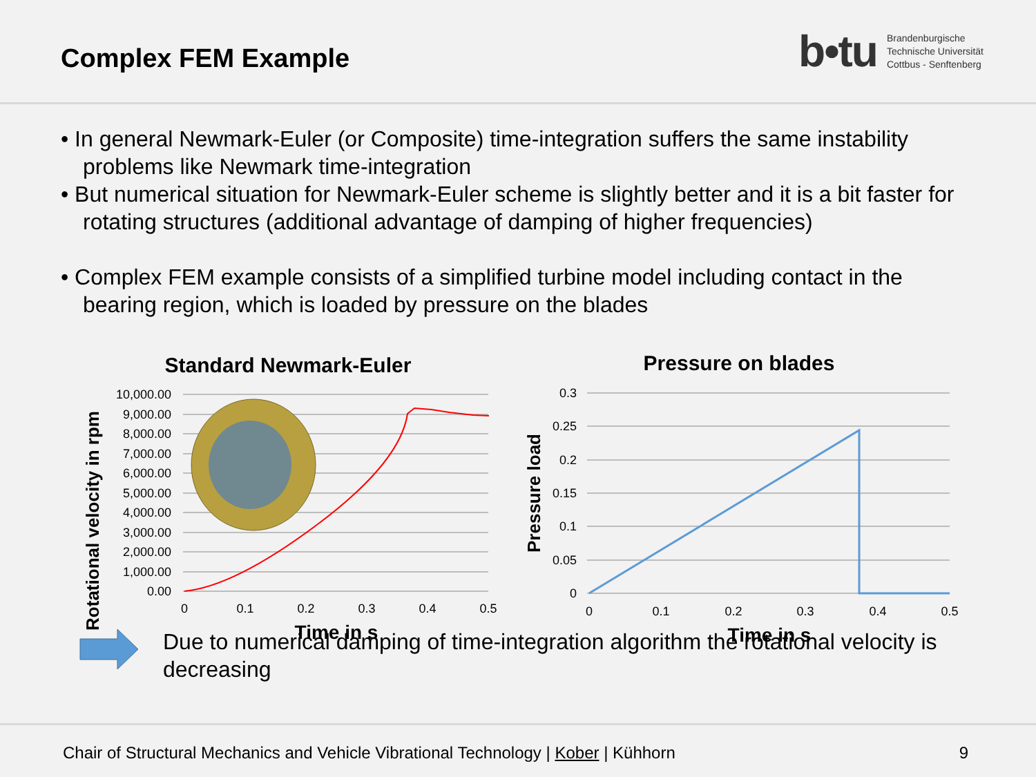Complex FEM Example
b•tu Brandenburgische
Technische Universität
Cottbus - Senftenberg
• In general Newmark-Euler (or Composite) time-integration suffers the same instability problems like Newmark time-integration
• But numerical situation for Newmark-Euler scheme is slightly better and it is a bit faster for rotating structures (additional advantage of damping of higher frequencies)
• Complex FEM example consists of a simplified turbine model including contact in the bearing region, which is loaded by pressure on the blades
Standard Newmark-Euler
10,000.00
9,000.00
8,000.00
7,000.00
6,000.00
5,000.00
4,000.00
3,000.00
2,000.00
1,000.00
0.00
0
0.1
0.2
0.3
0.4
0.5
Time in s
Rotational velocity in rpm
Pressure on blades
0.3
0.25
0.2
0.15
0.1
0.05
0
0
0.1
0.2
0.3
0.4
0.5
Time in s
Pressure load
Due to numerical damping of time-integration algorithm the rotational velocity is decreasing
Chair of Structural Mechanics and Vehicle Vibrational Technology | Kober | Kühhorn 9